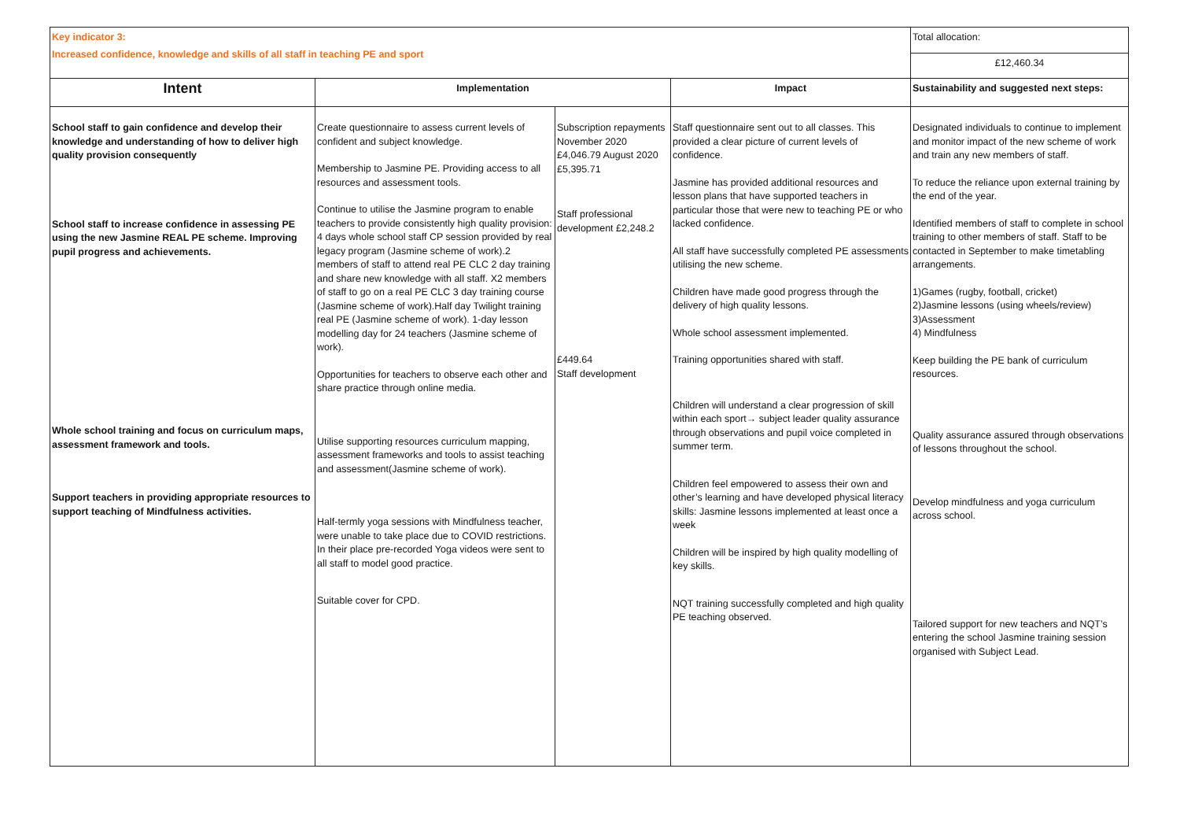| Key indicator 3: Increased confidence, knowledge and skills of all staff in teaching PE and sport | | | | Total allocation: |
| | | | | £12,460.34 |
| Intent | Implementation | | Impact | Sustainability and suggested next steps: |
| School staff to gain confidence and develop their knowledge and understanding of how to deliver high quality provision consequently School staff to increase confidence in assessing PE using the new Jasmine REAL PE scheme. Improving pupil progress and achievements. Whole school training and focus on curriculum maps, assessment framework and tools. Support teachers in providing appropriate resources to support teaching of Mindfulness activities. | Create questionnaire to assess current levels of confident and subject knowledge. Membership to Jasmine PE. Providing access to all resources and assessment tools. Continue to utilise the Jasmine program to enable teachers to provide consistently high quality provision: 4 days whole school staff CP session provided by real legacy program (Jasmine scheme of work).2 members of staff to attend real PE CLC 2 day training and share new knowledge with all staff. X2 members of staff to go on a real PE CLC 3 day training course (Jasmine scheme of work).Half day Twilight training real PE (Jasmine scheme of work). 1-day lesson modelling day for 24 teachers (Jasmine scheme of work). Opportunities for teachers to observe each other and share practice through online media. Utilise supporting resources curriculum mapping, assessment frameworks and tools to assist teaching and assessment(Jasmine scheme of work). Half-termly yoga sessions with Mindfulness teacher, were unable to take place due to COVID restrictions. In their place pre-recorded Yoga videos were sent to all staff to model good practice. Suitable cover for CPD. | Subscription repayments November 2020 £4,046.79 August 2020 £5,395.71 Staff professional development £2,248.2 £449.64 Staff development | Staff questionnaire sent out to all classes. This provided a clear picture of current levels of confidence. Jasmine has provided additional resources and lesson plans that have supported teachers in particular those that were new to teaching PE or who lacked confidence. All staff have successfully completed PE assessments utilising the new scheme. Children have made good progress through the delivery of high quality lessons. Whole school assessment implemented. Training opportunities shared with staff. Children will understand a clear progression of skill within each sport→ subject leader quality assurance through observations and pupil voice completed in summer term. Children feel empowered to assess their own and other’s learning and have developed physical literacy skills: Jasmine lessons implemented at least once a week Children will be inspired by high quality modelling of key skills. NQT training successfully completed and high quality PE teaching observed. | Designated individuals to continue to implement and monitor impact of the new scheme of work and train any new members of staff. To reduce the reliance upon external training by the end of the year. Identified members of staff to complete in school training to other members of staff. Staff to be contacted in September to make timetabling arrangements. 1)Games (rugby, football, cricket) 2)Jasmine lessons (using wheels/review) 3)Assessment 4) Mindfulness Keep building the PE bank of curriculum resources. Quality assurance assured through observations of lessons throughout the school. Develop mindfulness and yoga curriculum across school. Tailored support for new teachers and NQT’s entering the school Jasmine training session organised with Subject Lead. |